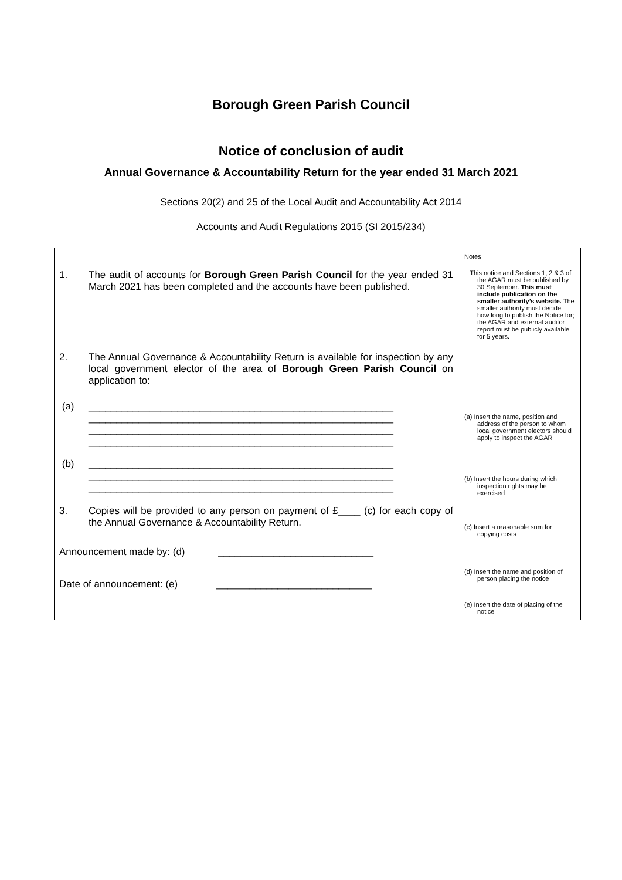Borough Green Parish Council
Notice of conclusion of audit
Annual Governance & Accountability Return for the year ended 31 March 2021
Sections 20(2) and 25 of the Local Audit and Accountability Act 2014
Accounts and Audit Regulations 2015 (SI 2015/234)
| 1. The audit of accounts for Borough Green Parish Council for the year ended 31 March 2021 has been completed and the accounts have been published. 2. The Annual Governance & Accountability Return is available for inspection by any local government elector of the area of Borough Green Parish Council on application to: (a) _______________________________________________________ _______________________________________________________ _______________________________________________________ _______________________________________________________ (b) _______________________________________________________ _______________________________________________________ _______________________________________________________ 3. Copies will be provided to any person on payment of £____ (c) for each copy of the Annual Governance & Accountability Return. Announcement made by: (d) ____________________________ Date of announcement: (e) ____________________________ | Notes This notice and Sections 1, 2 & 3 of the AGAR must be published by 30 September. This must include publication on the smaller authority’s website. The smaller authority must decide how long to publish the Notice for; the AGAR and external auditor report must be publicly available for 5 years. (a) Insert the name, position and address of the person to whom local government electors should apply to inspect the AGAR (b) Insert the hours during which inspection rights may be exercised (c) Insert a reasonable sum for copying costs (d) Insert the name and position of person placing the notice (e) Insert the date of placing of the notice |